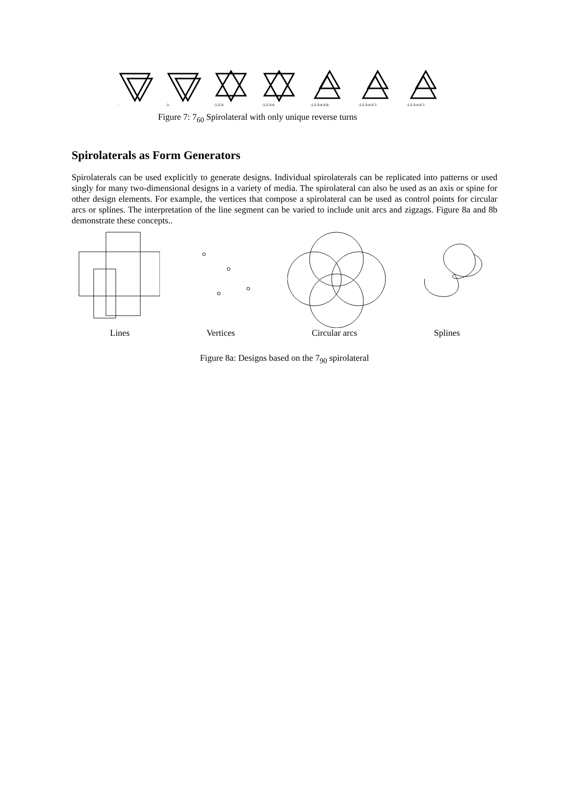-
-1-
-1-2-3-
-1-2-3-4-
-1-2-3-4-5-6-
-1-2-3-4-5-7-
-1-2-3-4-6-7-
Figure 7: 7<sub>60</sub> Spirolateral with only unique reverse turns
Spirolaterals as Form Generators
Spirolaterals can be used explicitly to generate designs. Individual spirolaterals can be replicated into patterns or used singly for many two-dimensional designs in a variety of media. The spirolateral can also be used as an axis or spine for other design elements. For example, the vertices that compose a spirolateral can be used as control points for circular arcs or splines. The interpretation of the line segment can be varied to include unit arcs and zigzags. Figure 8a and 8b demonstrate these concepts..
Lines Vertices Circular arcs Splines
Figure 8a: Designs based on the 7<sub>90</sub> spirolateral